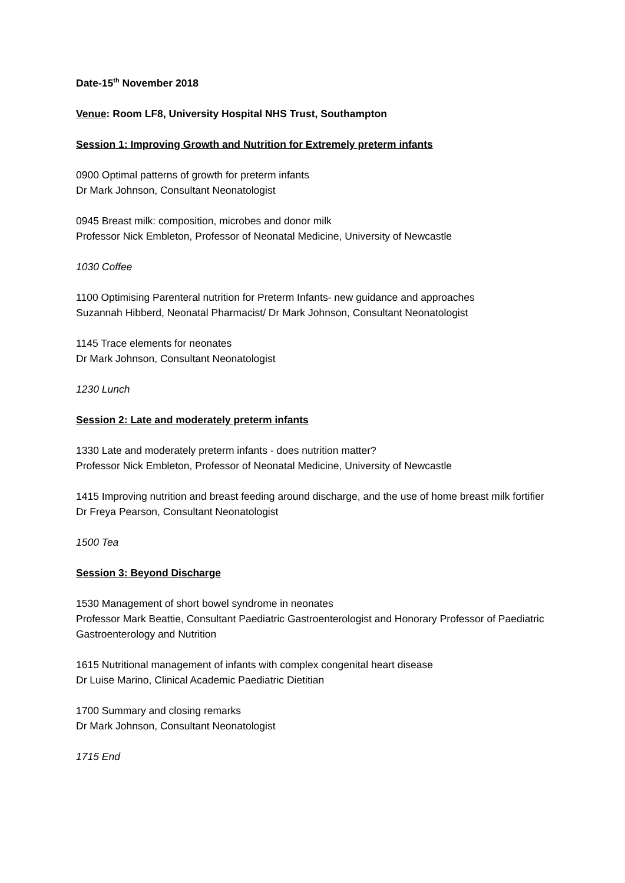Date-15<sup>th</sup> November 2018
Venue: Room LF8, University Hospital NHS Trust, Southampton
Session 1: Improving Growth and Nutrition for Extremely preterm infants
0900 Optimal patterns of growth for preterm infants
Dr Mark Johnson, Consultant Neonatologist
0945 Breast milk: composition, microbes and donor milk
Professor Nick Embleton, Professor of Neonatal Medicine, University of Newcastle
1030 Coffee
1100 Optimising Parenteral nutrition for Preterm Infants- new guidance and approaches
Suzannah Hibberd, Neonatal Pharmacist/ Dr Mark Johnson, Consultant Neonatologist
1145 Trace elements for neonates
Dr Mark Johnson, Consultant Neonatologist
1230 Lunch
Session 2: Late and moderately preterm infants
1330 Late and moderately preterm infants - does nutrition matter?
Professor Nick Embleton, Professor of Neonatal Medicine, University of Newcastle
1415 Improving nutrition and breast feeding around discharge, and the use of home breast milk fortifier
Dr Freya Pearson, Consultant Neonatologist
1500 Tea
Session 3: Beyond Discharge
1530 Management of short bowel syndrome in neonates
Professor Mark Beattie, Consultant Paediatric Gastroenterologist and Honorary Professor of Paediatric Gastroenterology and Nutrition
1615 Nutritional management of infants with complex congenital heart disease
Dr Luise Marino, Clinical Academic Paediatric Dietitian
1700 Summary and closing remarks
Dr Mark Johnson, Consultant Neonatologist
1715 End